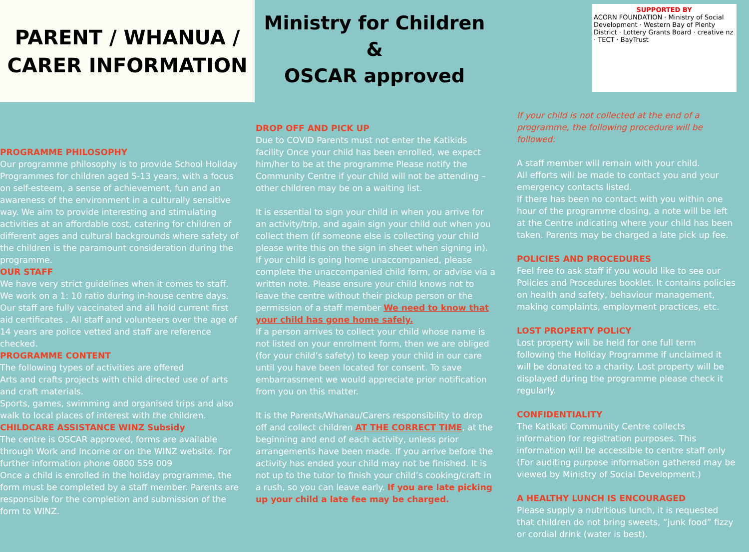PARENT / WHANUA /
CARER INFORMATION
Ministry for Children
&
OSCAR approved
SUPPORTED BY
ACORN FOUNDATION · Ministry of Social Development · Western Bay of Plenty District · Lottery Grants Board · creative nz · TECT · BayTrust
PROGRAMME PHILOSOPHY
Our programme philosophy is to provide School Holiday Programmes for children aged 5-13 years, with a focus on self-esteem, a sense of achievement, fun and an awareness of the environment in a culturally sensitive way. We aim to provide interesting and stimulating activities at an affordable cost, catering for children of different ages and cultural backgrounds where safety of the children is the paramount consideration during the programme.
OUR STAFF
We have very strict guidelines when it comes to staff. We work on a 1: 10 ratio during in-house centre days. Our staff are fully vaccinated and all hold current first aid certificates . All staff and volunteers over the age of 14 years are police vetted and staff are reference checked.
PROGRAMME CONTENT
The following types of activities are offered
Arts and crafts projects with child directed use of arts and craft materials.
Sports, games, swimming and organised trips and also walk to local places of interest with the children.
CHILDCARE ASSISTANCE WINZ Subsidy
The centre is OSCAR approved, forms are available through Work and Income or on the WINZ website. For further information phone 0800 559 009
Once a child is enrolled in the holiday programme, the form must be completed by a staff member. Parents are responsible for the completion and submission of the form to WINZ.
DROP OFF AND PICK UP
Due to COVID Parents must not enter the Katikids facility Once your child has been enrolled, we expect him/her to be at the programme Please notify the Community Centre if your child will not be attending – other children may be on a waiting list.
It is essential to sign your child in when you arrive for an activity/trip, and again sign your child out when you collect them (if someone else is collecting your child please write this on the sign in sheet when signing in). If your child is going home unaccompanied, please complete the unaccompanied child form, or advise via a written note. Please ensure your child knows not to leave the centre without their pickup person or the permission of a staff member We need to know that your child has gone home safely.
If a person arrives to collect your child whose name is not listed on your enrolment form, then we are obliged (for your child’s safety) to keep your child in our care until you have been located for consent. To save embarrassment we would appreciate prior notification from you on this matter.
It is the Parents/Whanau/Carers responsibility to drop off and collect children AT THE CORRECT TIME, at the beginning and end of each activity, unless prior arrangements have been made. If you arrive before the activity has ended your child may not be finished. It is not up to the tutor to finish your child’s cooking/craft in a rush, so you can leave early. If you are late picking up your child a late fee may be charged.
If your child is not collected at the end of a programme, the following procedure will be followed:
A staff member will remain with your child.
All efforts will be made to contact you and your emergency contacts listed.
If there has been no contact with you within one hour of the programme closing, a note will be left at the Centre indicating where your child has been taken. Parents may be charged a late pick up fee.
POLICIES AND PROCEDURES
Feel free to ask staff if you would like to see our Policies and Procedures booklet. It contains policies on health and safety, behaviour management, making complaints, employment practices, etc.
LOST PROPERTY POLICY
Lost property will be held for one full term following the Holiday Programme if unclaimed it will be donated to a charity. Lost property will be displayed during the programme please check it regularly.
CONFIDENTIALITY
The Katikati Community Centre collects information for registration purposes. This information will be accessible to centre staff only (For auditing purpose information gathered may be viewed by Ministry of Social Development.)
A HEALTHY LUNCH IS ENCOURAGED
Please supply a nutritious lunch, it is requested that children do not bring sweets, “junk food” fizzy or cordial drink (water is best).